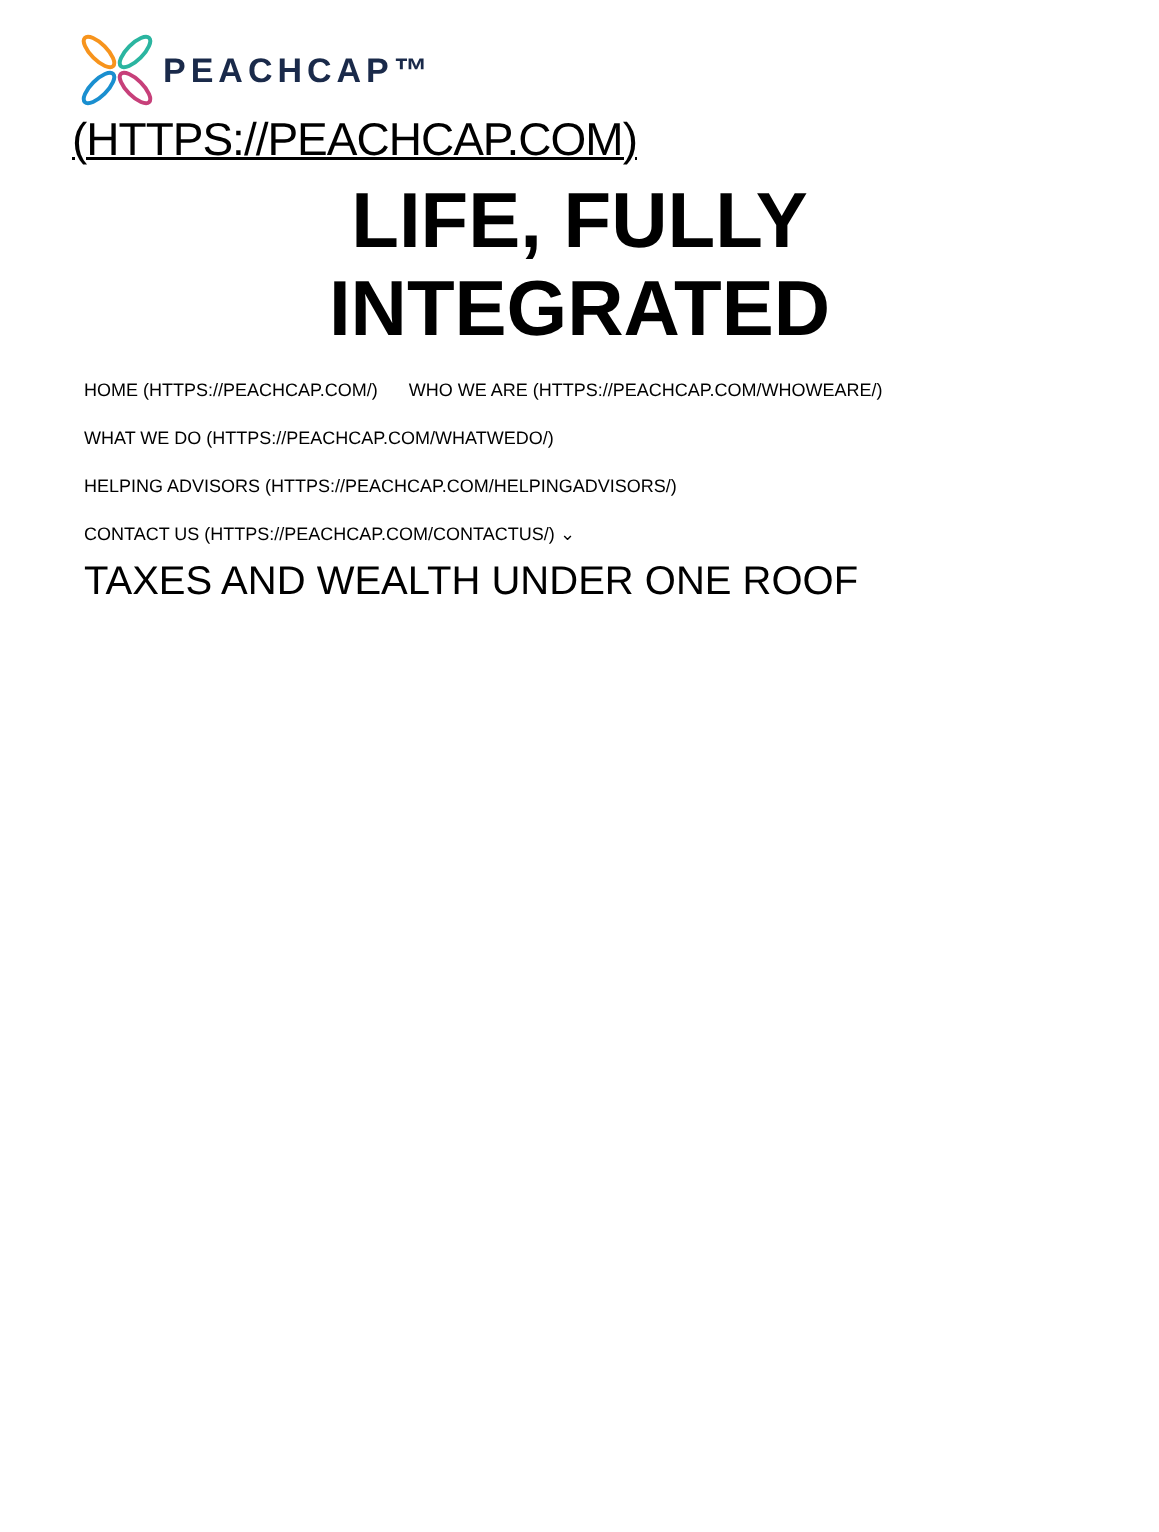PEACHCAP™
(HTTPS://PEACHCAP.COM)
LIFE, FULLY
INTEGRATED
HOME (HTTPS://PEACHCAP.COM/) WHO WE ARE (HTTPS://PEACHCAP.COM/WHOWEARE/)
WHAT WE DO (HTTPS://PEACHCAP.COM/WHATWEDO/)
HELPING ADVISORS (HTTPS://PEACHCAP.COM/HELPINGADVISORS/)
CONTACT US (HTTPS://PEACHCAP.COM/CONTACTUS/) ⌄
TAXES AND WEALTH UNDER ONE ROOF